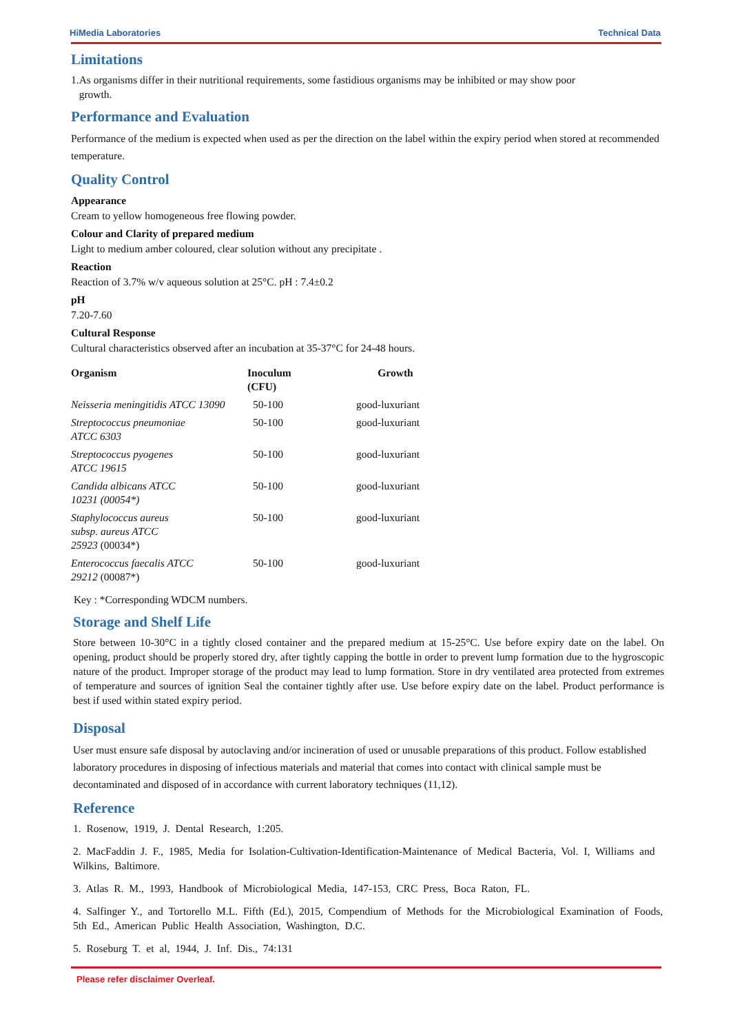HiMedia Laboratories Technical Data
Limitations
1.As organisms differ in their nutritional requirements, some fastidious organisms may be inhibited or may show poor
growth.
Performance and Evaluation
Performance of the medium is expected when used as per the direction on the label within the expiry period when stored at recommended temperature.
Quality Control
Appearance
Cream to yellow homogeneous free flowing powder.
Colour and Clarity of prepared medium
Light to medium amber coloured, clear solution without any precipitate .
Reaction
Reaction of 3.7% w/v aqueous solution at 25°C. pH : 7.4±0.2
pH
7.20-7.60
Cultural Response
Cultural characteristics observed after an incubation at 35-37°C for 24-48 hours.
| Organism | Inoculum (CFU) | Growth |
| --- | --- | --- |
| Neisseria meningitidis ATCC 13090 | 50-100 | good-luxuriant |
| Streptococcus pneumoniae ATCC 6303 | 50-100 | good-luxuriant |
| Streptococcus pyogenes ATCC 19615 | 50-100 | good-luxuriant |
| Candida albicans ATCC 10231 (00054*) | 50-100 | good-luxuriant |
| Staphylococcus aureus subsp. aureus ATCC 25923 (00034*) | 50-100 | good-luxuriant |
| Enterococcus faecalis ATCC 29212 (00087*) | 50-100 | good-luxuriant |
Key : *Corresponding WDCM numbers.
Storage and Shelf Life
Store between 10-30°C in a tightly closed container and the prepared medium at 15-25°C. Use before expiry date on the label. On opening, product should be properly stored dry, after tightly capping the bottle in order to prevent lump formation due to the hygroscopic nature of the product. Improper storage of the product may lead to lump formation. Store in dry ventilated area protected from extremes of temperature and sources of ignition Seal the container tightly after use. Use before expiry date on the label. Product performance is best if used within stated expiry period.
Disposal
User must ensure safe disposal by autoclaving and/or incineration of used or unusable preparations of this product. Follow established laboratory procedures in disposing of infectious materials and material that comes into contact with clinical sample must be decontaminated and disposed of in accordance with current laboratory techniques (11,12).
Reference
1. Rosenow, 1919, J. Dental Research, 1:205.
2. MacFaddin J. F., 1985, Media for Isolation-Cultivation-Identification-Maintenance of Medical Bacteria, Vol. I, Williams and Wilkins, Baltimore.
3. Atlas R. M., 1993, Handbook of Microbiological Media, 147-153, CRC Press, Boca Raton, FL.
4. Salfinger Y., and Tortorello M.L. Fifth (Ed.), 2015, Compendium of Methods for the Microbiological Examination of Foods, 5th Ed., American Public Health Association, Washington, D.C.
5. Roseburg T. et al, 1944, J. Inf. Dis., 74:131
Please refer disclaimer Overleaf.